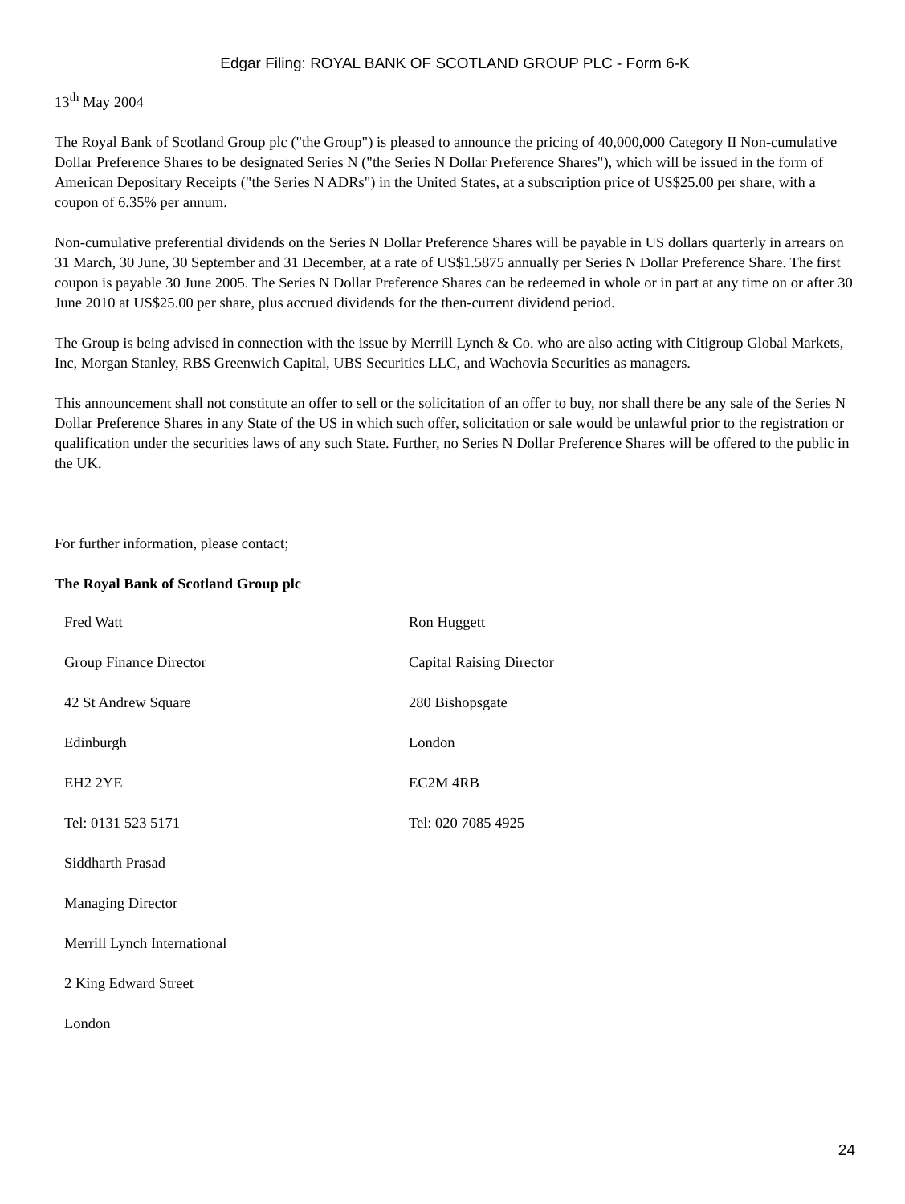Edgar Filing: ROYAL BANK OF SCOTLAND GROUP PLC - Form 6-K
13<sup>th</sup> May 2004
The Royal Bank of Scotland Group plc ("the Group") is pleased to announce the pricing of 40,000,000 Category II Non-cumulative Dollar Preference Shares to be designated Series N ("the Series N Dollar Preference Shares"), which will be issued in the form of American Depositary Receipts ("the Series N ADRs") in the United States, at a subscription price of US$25.00 per share, with a coupon of 6.35% per annum.
Non-cumulative preferential dividends on the Series N Dollar Preference Shares will be payable in US dollars quarterly in arrears on 31 March, 30 June, 30 September and 31 December, at a rate of US$1.5875 annually per Series N Dollar Preference Share. The first coupon is payable 30 June 2005. The Series N Dollar Preference Shares can be redeemed in whole or in part at any time on or after 30 June 2010 at US$25.00 per share, plus accrued dividends for the then-current dividend period.
The Group is being advised in connection with the issue by Merrill Lynch & Co. who are also acting with Citigroup Global Markets, Inc, Morgan Stanley, RBS Greenwich Capital, UBS Securities LLC, and Wachovia Securities as managers.
This announcement shall not constitute an offer to sell or the solicitation of an offer to buy, nor shall there be any sale of the Series N Dollar Preference Shares in any State of the US in which such offer, solicitation or sale would be unlawful prior to the registration or qualification under the securities laws of any such State. Further, no Series N Dollar Preference Shares will be offered to the public in the UK.
For further information, please contact;
The Royal Bank of Scotland Group plc
| Fred Watt | Ron Huggett |
| Group Finance Director | Capital Raising Director |
| 42 St Andrew Square | 280 Bishopsgate |
| Edinburgh | London |
| EH2 2YE | EC2M 4RB |
| Tel: 0131 523 5171 | Tel: 020 7085 4925 |
| Siddharth Prasad | |
| Managing Director | |
| Merrill Lynch International | |
| 2 King Edward Street | |
| London | |
24